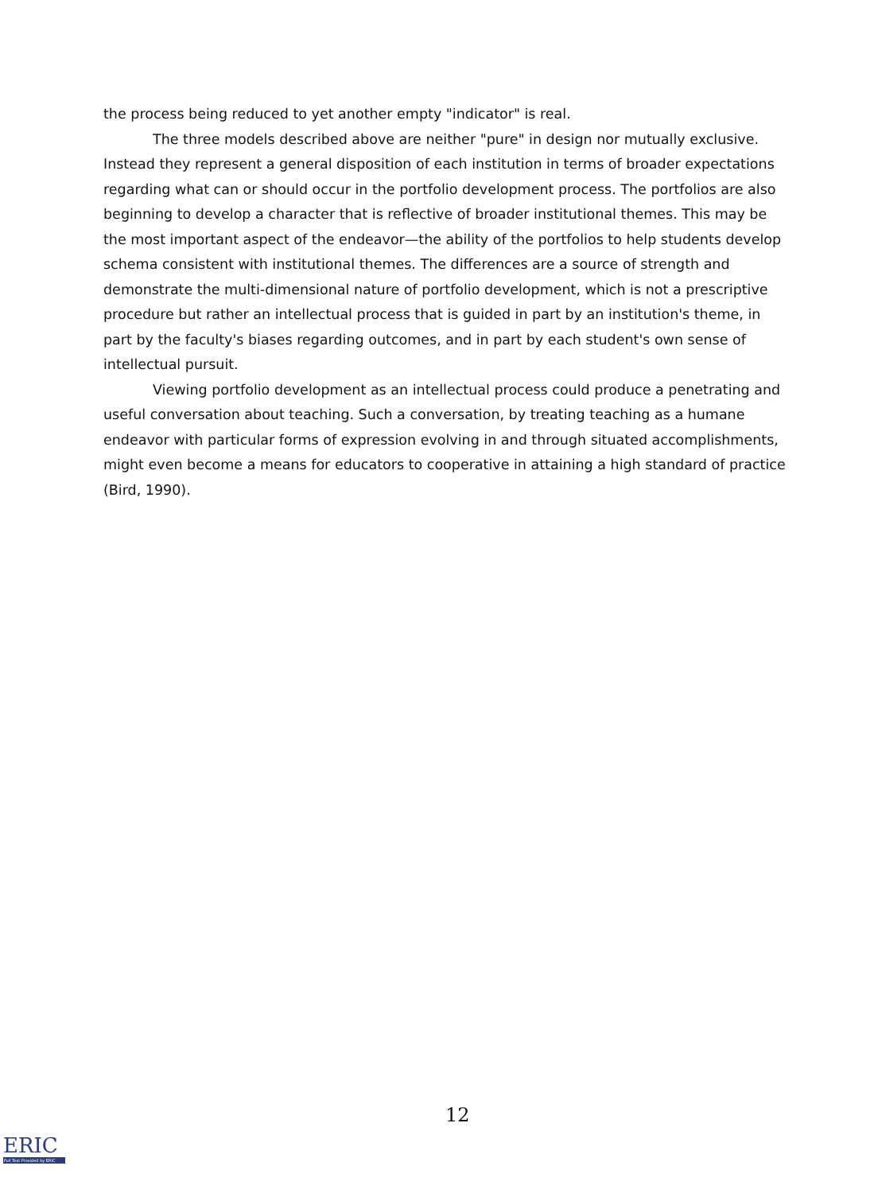the process being reduced to yet another empty "indicator" is real.
The three models described above are neither "pure" in design nor mutually exclusive. Instead they represent a general disposition of each institution in terms of broader expectations regarding what can or should occur in the portfolio development process. The portfolios are also beginning to develop a character that is reflective of broader institutional themes. This may be the most important aspect of the endeavor—the ability of the portfolios to help students develop schema consistent with institutional themes. The differences are a source of strength and demonstrate the multi-dimensional nature of portfolio development, which is not a prescriptive procedure but rather an intellectual process that is guided in part by an institution's theme, in part by the faculty's biases regarding outcomes, and in part by each student's own sense of intellectual pursuit.
Viewing portfolio development as an intellectual process could produce a penetrating and useful conversation about teaching. Such a conversation, by treating teaching as a humane endeavor with particular forms of expression evolving in and through situated accomplishments, might even become a means for educators to cooperative in attaining a high standard of practice (Bird, 1990).
12
ERIC
Full Text Provided by ERIC